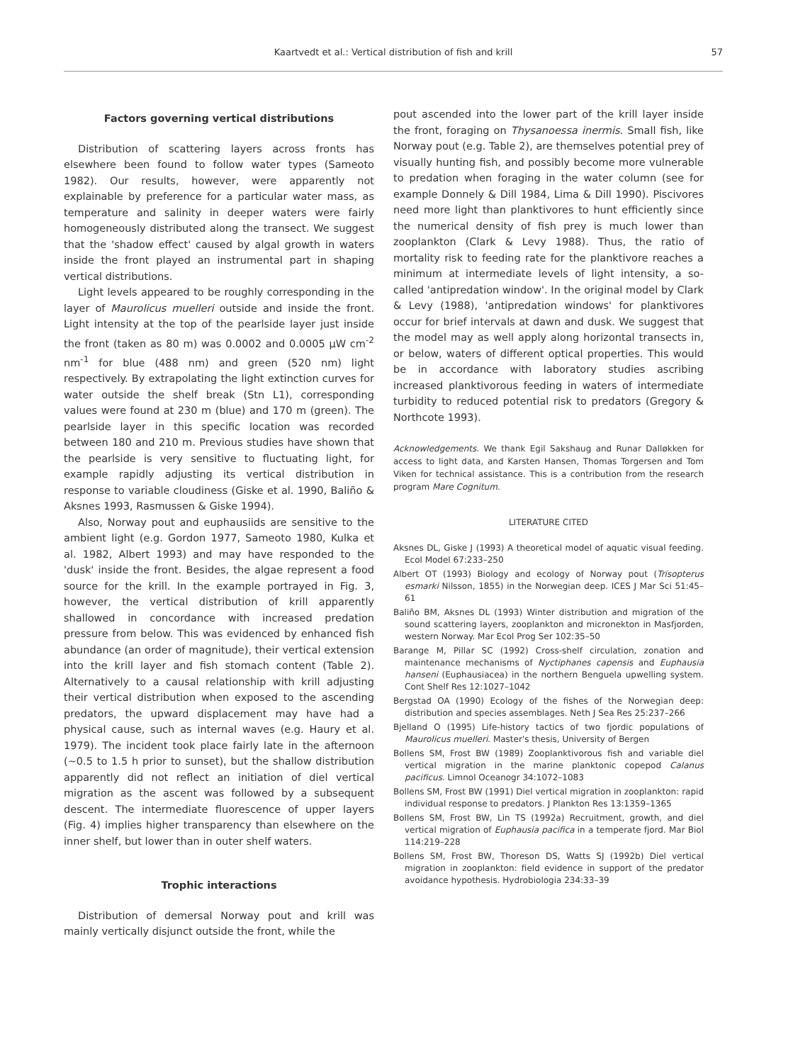Kaartvedt et al.: Vertical distribution of fish and krill
57
Factors governing vertical distributions
Distribution of scattering layers across fronts has elsewhere been found to follow water types (Sameoto 1982). Our results, however, were apparently not explainable by preference for a particular water mass, as temperature and salinity in deeper waters were fairly homogeneously distributed along the transect. We suggest that the 'shadow effect' caused by algal growth in waters inside the front played an instrumental part in shaping vertical distributions.
Light levels appeared to be roughly corresponding in the layer of Maurolicus muelleri outside and inside the front. Light intensity at the top of the pearlside layer just inside the front (taken as 80 m) was 0.0002 and 0.0005 µW cm<sup>-2</sup> nm<sup>-1</sup> for blue (488 nm) and green (520 nm) light respectively. By extrapolating the light extinction curves for water outside the shelf break (Stn L1), corresponding values were found at 230 m (blue) and 170 m (green). The pearlside layer in this specific location was recorded between 180 and 210 m. Previous studies have shown that the pearlside is very sensitive to fluctuating light, for example rapidly adjusting its vertical distribution in response to variable cloudiness (Giske et al. 1990, Baliño & Aksnes 1993, Rasmussen & Giske 1994).
Also, Norway pout and euphausiids are sensitive to the ambient light (e.g. Gordon 1977, Sameoto 1980, Kulka et al. 1982, Albert 1993) and may have responded to the 'dusk' inside the front. Besides, the algae represent a food source for the krill. In the example portrayed in Fig. 3, however, the vertical distribution of krill apparently shallowed in concordance with increased predation pressure from below. This was evidenced by enhanced fish abundance (an order of magnitude), their vertical extension into the krill layer and fish stomach content (Table 2). Alternatively to a causal relationship with krill adjusting their vertical distribution when exposed to the ascending predators, the upward displacement may have had a physical cause, such as internal waves (e.g. Haury et al. 1979). The incident took place fairly late in the afternoon (~0.5 to 1.5 h prior to sunset), but the shallow distribution apparently did not reflect an initiation of diel vertical migration as the ascent was followed by a subsequent descent. The intermediate fluorescence of upper layers (Fig. 4) implies higher transparency than elsewhere on the inner shelf, but lower than in outer shelf waters.
Trophic interactions
Distribution of demersal Norway pout and krill was mainly vertically disjunct outside the front, while the
pout ascended into the lower part of the krill layer inside the front, foraging on Thysanoessa inermis. Small fish, like Norway pout (e.g. Table 2), are themselves potential prey of visually hunting fish, and possibly become more vulnerable to predation when foraging in the water column (see for example Donnely & Dill 1984, Lima & Dill 1990). Piscivores need more light than planktivores to hunt efficiently since the numerical density of fish prey is much lower than zooplankton (Clark & Levy 1988). Thus, the ratio of mortality risk to feeding rate for the planktivore reaches a minimum at intermediate levels of light intensity, a so-called 'antipredation window'. In the original model by Clark & Levy (1988), 'antipredation windows' for planktivores occur for brief intervals at dawn and dusk. We suggest that the model may as well apply along horizontal transects in, or below, waters of different optical properties. This would be in accordance with laboratory studies ascribing increased planktivorous feeding in waters of intermediate turbidity to reduced potential risk to predators (Gregory & Northcote 1993).
Acknowledgements. We thank Egil Sakshaug and Runar Dalløkken for access to light data, and Karsten Hansen, Thomas Torgersen and Tom Viken for technical assistance. This is a contribution from the research program Mare Cognitum.
LITERATURE CITED
Aksnes DL, Giske J (1993) A theoretical model of aquatic visual feeding. Ecol Model 67:233–250
Albert OT (1993) Biology and ecology of Norway pout (Trisopterus esmarki Nilsson, 1855) in the Norwegian deep. ICES J Mar Sci 51:45–61
Baliño BM, Aksnes DL (1993) Winter distribution and migration of the sound scattering layers, zooplankton and micronekton in Masfjorden, western Norway. Mar Ecol Prog Ser 102:35–50
Barange M, Pillar SC (1992) Cross-shelf circulation, zonation and maintenance mechanisms of Nyctiphanes capensis and Euphausia hanseni (Euphausiacea) in the northern Benguela upwelling system. Cont Shelf Res 12:1027–1042
Bergstad OA (1990) Ecology of the fishes of the Norwegian deep: distribution and species assemblages. Neth J Sea Res 25:237–266
Bjelland O (1995) Life-history tactics of two fjordic populations of Maurolicus muelleri. Master's thesis, University of Bergen
Bollens SM, Frost BW (1989) Zooplanktivorous fish and variable diel vertical migration in the marine planktonic copepod Calanus pacificus. Limnol Oceanogr 34:1072–1083
Bollens SM, Frost BW (1991) Diel vertical migration in zooplankton: rapid individual response to predators. J Plankton Res 13:1359–1365
Bollens SM, Frost BW, Lin TS (1992a) Recruitment, growth, and diel vertical migration of Euphausia pacifica in a temperate fjord. Mar Biol 114:219–228
Bollens SM, Frost BW, Thoreson DS, Watts SJ (1992b) Diel vertical migration in zooplankton: field evidence in support of the predator avoidance hypothesis. Hydrobiologia 234:33–39